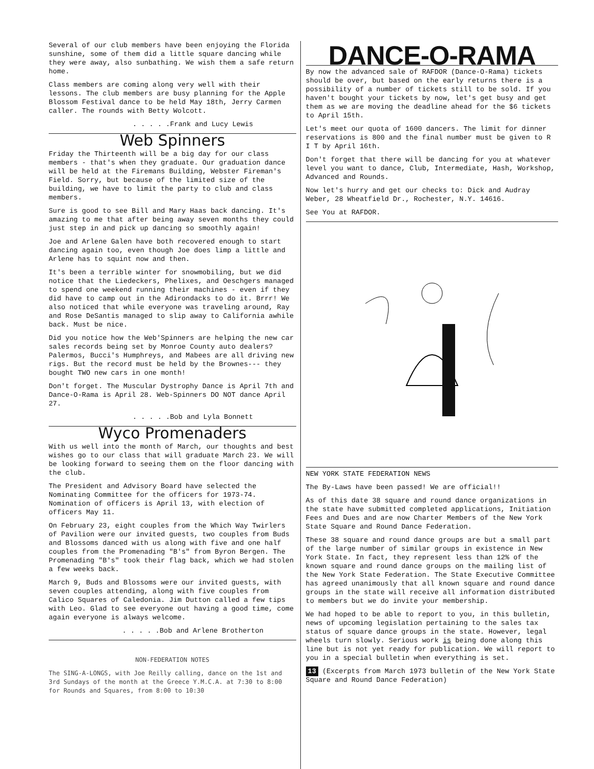Several of our club members have been enjoying the Florida sunshine, some of them did a little square dancing while they were away, also sunbathing. We wish them a safe return home.
Class members are coming along very well with their lessons. The club members are busy planning for the Apple Blossom Festival dance to be held May 18th, Jerry Carmen caller. The rounds with Betty Wolcott.
. . . . .Frank and Lucy Lewis
Web Spinners
Friday the Thirteenth will be a big day for our class members - that's when they graduate. Our graduation dance will be held at the Firemans Building, Webster Fireman's Field. Sorry, but because of the limited size of the building, we have to limit the party to club and class members.
Sure is good to see Bill and Mary Haas back dancing. It's amazing to me that after being away seven months they could just step in and pick up dancing so smoothly again!
Joe and Arlene Galen have both recovered enough to start dancing again too, even though Joe does limp a little and Arlene has to squint now and then.
It's been a terrible winter for snowmobiling, but we did notice that the Liedeckers, Phelixes, and Oeschgers managed to spend one weekend running their machines - even if they did have to camp out in the Adirondacks to do it. Brrr! We also noticed that while everyone was traveling around, Ray and Rose DeSantis managed to slip away to California awhile back. Must be nice.
Did you notice how the Web'Spinners are helping the new car sales records being set by Monroe County auto dealers? Palermos, Bucci's Humphreys, and Mabees are all driving new rigs. But the record must be held by the Brownes--- they bought TWO new cars in one month!
Don't forget. The Muscular Dystrophy Dance is April 7th and Dance-O-Rama is April 28. Web-Spinners DO NOT dance April 27.
. . . . .Bob and Lyla Bonnett
Wyco Promenaders
With us well into the month of March, our thoughts and best wishes go to our class that will graduate March 23. We will be looking forward to seeing them on the floor dancing with the club.
The President and Advisory Board have selected the Nominating Committee for the officers for 1973-74. Nomination of officers is April 13, with election of officers May 11.
On February 23, eight couples from the Which Way Twirlers of Pavilion were our invited guests, two couples from Buds and Blossoms danced with us along with five and one half couples from the Promenading "B's" from Byron Bergen. The Promenading "B's" took their flag back, which we had stolen a few weeks back.
March 9, Buds and Blossoms were our invited guests, with seven couples attending, along with five couples from Calico Squares of Caledonia. Jim Dutton called a few tips with Leo. Glad to see everyone out having a good time, come again everyone is always welcome.
. . . . .Bob and Arlene Brotherton
NON-FEDERATION NOTES
The SING-A-LONGS, with Joe Reilly calling, dance on the 1st and 3rd Sundays of the month at the Greece Y.M.C.A. at 7:30 to 8:00 for Rounds and Squares, from 8:00 to 10:30
DANCE-O-RAMA
By now the advanced sale of RAFDOR (Dance-O-Rama) tickets should be over, but based on the early returns there is a possibility of a number of tickets still to be sold. If you haven't bought your tickets by now, let's get busy and get them as we are moving the deadline ahead for the $6 tickets to April 15th.
Let's meet our quota of 1600 dancers. The limit for dinner reservations is 800 and the final number must be given to R I T by April 16th.
Don't forget that there will be dancing for you at whatever level you want to dance, Club, Intermediate, Hash, Workshop, Advanced and Rounds.
Now let's hurry and get our checks to: Dick and Audray Weber, 28 Wheatfield Dr., Rochester, N.Y. 14616.
See You at RAFDOR.
NEW YORK STATE FEDERATION NEWS
The By-Laws have been passed! We are official!!
As of this date 38 square and round dance organizations in the state have submitted completed applications, Initiation Fees and Dues and are now Charter Members of the New York State Square and Round Dance Federation.
These 38 square and round dance groups are but a small part of the large number of similar groups in existence in New York State. In fact, they represent less than 12% of the known square and round dance groups on the mailing list of the New York State Federation. The State Executive Committee has agreed unanimously that all known square and round dance groups in the state will receive all information distributed to members but we do invite your membership.
We had hoped to be able to report to you, in this bulletin, news of upcoming legislation pertaining to the sales tax status of square dance groups in the state. However, legal wheels turn slowly. Serious work is being done along this line but is not yet ready for publication. We will report to you in a special bulletin when everything is set.
13 (Excerpts from March 1973 bulletin of the New York State Square and Round Dance Federation)